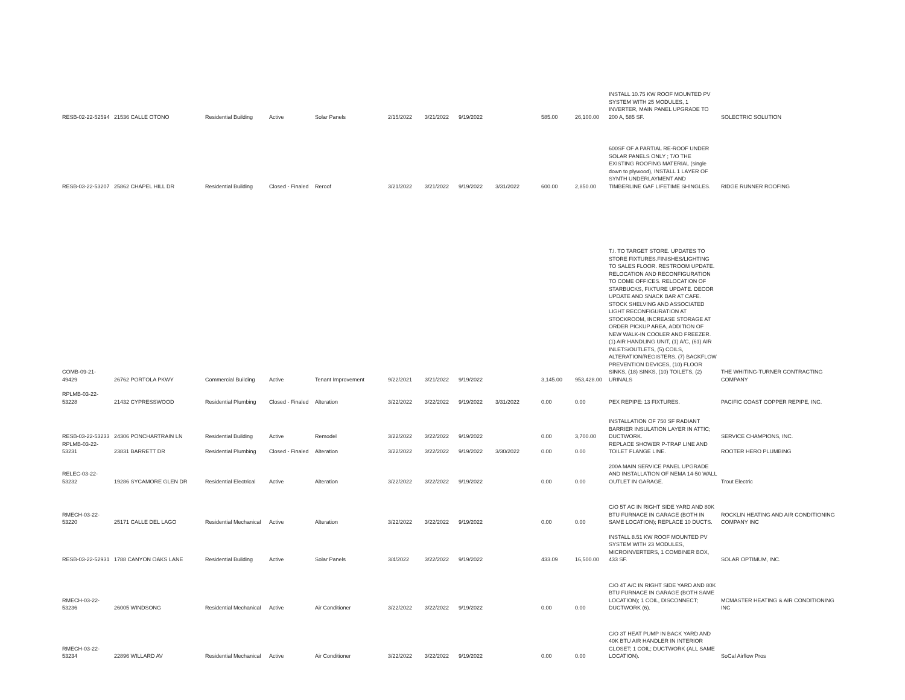| RESB-02-22-52594 | 21536 CALLE OTONO | Residential Building | Active | Solar Panels | 2/15/2022 | 3/21/2022 | 9/19/2022 | | 585.00 | 26,100.00 | INSTALL 10.75 KW ROOF MOUNTED PV SYSTEM WITH 25 MODULES, 1 INVERTER, MAIN PANEL UPGRADE TO 200 A, 585 SF. | SOLECTRIC SOLUTION |
| RESB-03-22-53207 | 25862 CHAPEL HILL DR | Residential Building | Closed - Finaled | Reroof | 3/21/2022 | 3/21/2022 | 9/19/2022 | 3/31/2022 | 600.00 | 2,850.00 | 600SF OF A PARTIAL RE-ROOF UNDER SOLAR PANELS ONLY ; T/O THE EXISTING ROOFING MATERIAL (single down to plywood), INSTALL 1 LAYER OF SYNTH UNDERLAYMENT AND TIMBERLINE GAF LIFETIME SHINGLES. | RIDGE RUNNER ROOFING |
| COMB-09-21-49429 | 26762 PORTOLA PKWY | Commercial Building | Active | Tenant Improvement | 9/22/2021 | 3/21/2022 | 9/19/2022 | | 3,145.00 | 953,428.00 | T.I. TO TARGET STORE. UPDATES TO STORE FIXTURES.FINISHES/LIGHTING TO SALES FLOOR. RESTROOM UPDATE. RELOCATION AND RECONFIGURATION TO COME OFFICES. RELOCATION OF STARBUCKS, FIXTURE UPDATE. DECOR UPDATE AND SNACK BAR AT CAFE. STOCK SHELVING AND ASSOCIATED LIGHT RECONFIGURATION AT STOCKROOM, INCREASE STORAGE AT ORDER PICKUP AREA, ADDITION OF NEW WALK-IN COOLER AND FREEZER. (1) AIR HANDLING UNIT, (1) A/C, (61) AIR INLETS/OUTLETS, (5) COILS, ALTERATION/REGISTERS. (7) BACKFLOW PREVENTION DEVICES, (10) FLOOR SINKS, (18) SINKS, (10) TOILETS, (2) URINALS | THE WHITING-TURNER CONTRACTING COMPANY |
| RPLMB-03-22-53228 | 21432 CYPRESSWOOD | Residential Plumbing | Closed - Finaled | Alteration | 3/22/2022 | 3/22/2022 | 9/19/2022 | 3/31/2022 | 0.00 | 0.00 | PEX REPIPE: 13 FIXTURES. | PACIFIC COAST COPPER REPIPE, INC. |
| RESB-03-22-53233 | 24306 PONCHARTRAIN LN | Residential Building | Active | Remodel | 3/22/2022 | 3/22/2022 | 9/19/2022 | | 0.00 | 3,700.00 | INSTALLATION OF 750 SF RADIANT BARRIER INSULATION LAYER IN ATTIC; DUCTWORK. | SERVICE CHAMPIONS, INC. |
| RPLMB-03-22-53231 | 23831 BARRETT DR | Residential Plumbing | Closed - Finaled | Alteration | 3/22/2022 | 3/22/2022 | 9/19/2022 | 3/30/2022 | 0.00 | 0.00 | REPLACE SHOWER P-TRAP LINE AND TOILET FLANGE LINE. | ROOTER HERO PLUMBING |
| RELEC-03-22-53232 | 19286 SYCAMORE GLEN DR | Residential Electrical | Active | Alteration | 3/22/2022 | 3/22/2022 | 9/19/2022 | | 0.00 | 0.00 | 200A MAIN SERVICE PANEL UPGRADE AND INSTALLATION OF NEMA 14-50 WALL OUTLET IN GARAGE. | Trout Electric |
| RMECH-03-22-53220 | 25171 CALLE DEL LAGO | Residential Mechanical | Active | Alteration | 3/22/2022 | 3/22/2022 | 9/19/2022 | | 0.00 | 0.00 | C/O 5T AC IN RIGHT SIDE YARD AND 80K BTU FURNACE IN GARAGE (BOTH IN SAME LOCATION); REPLACE 10 DUCTS. | ROCKLIN HEATING AND AIR CONDITIONING COMPANY INC |
| RESB-03-22-52931 | 1788 CANYON OAKS LANE | Residential Building | Active | Solar Panels | 3/4/2022 | 3/22/2022 | 9/19/2022 | | 433.09 | 16,500.00 | INSTALL 8.51 KW ROOF MOUNTED PV SYSTEM WITH 23 MODULES, MICROINVERTERS, 1 COMBINER BOX, 433 SF. | SOLAR OPTIMUM, INC. |
| RMECH-03-22-53236 | 26005 WINDSONG | Residential Mechanical | Active | Air Conditioner | 3/22/2022 | 3/22/2022 | 9/19/2022 | | 0.00 | 0.00 | C/O 4T A/C IN RIGHT SIDE YARD AND 80K BTU FURNACE IN GARAGE (BOTH SAME LOCATION); 1 COIL, DISCONNECT; DUCTWORK (6). | MCMASTER HEATING & AIR CONDITIONING INC |
| RMECH-03-22-53234 | 22896 WILLARD AV | Residential Mechanical | Active | Air Conditioner | 3/22/2022 | 3/22/2022 | 9/19/2022 | | 0.00 | 0.00 | C/O 3T HEAT PUMP IN BACK YARD AND 40K BTU AIR HANDLER IN INTERIOR CLOSET; 1 COIL; DUCTWORK (ALL SAME LOCATION). | SoCal Airflow Pros |